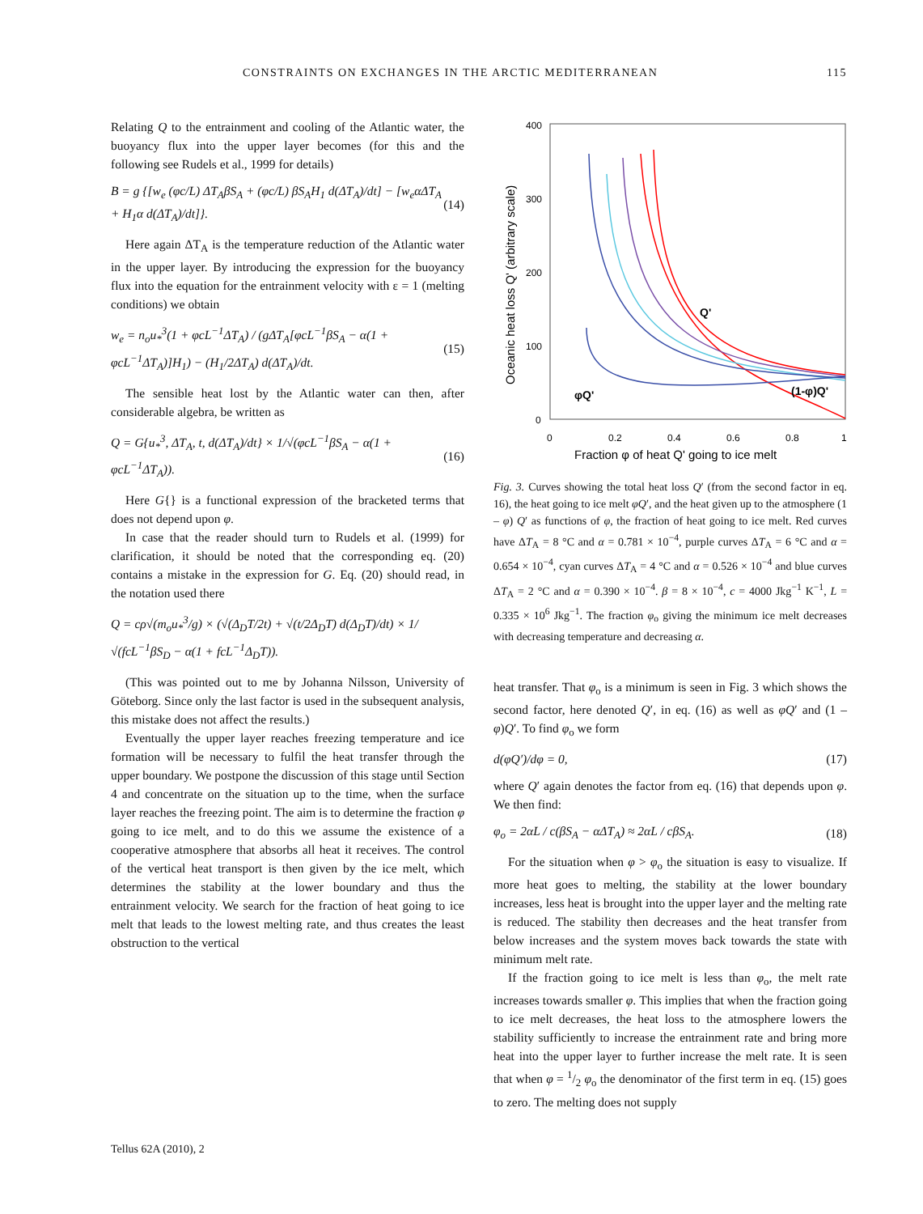CONSTRAINTS ON EXCHANGES IN THE ARCTIC MEDITERRANEAN 115
Relating Q to the entrainment and cooling of the Atlantic water, the buoyancy flux into the upper layer becomes (for this and the following see Rudels et al., 1999 for details)
B = g {[w<sub>e</sub> (φc/L) ΔT<sub>A</sub>βS<sub>A</sub> + (φc/L) βS<sub>A</sub>H<sub>1</sub> d(ΔT<sub>A</sub>)/dt] − [w<sub>e</sub>αΔT<sub>A</sub> + H<sub>1</sub>α d(ΔT<sub>A</sub>)/dt]}. (14)
Here again ΔT<sub>A</sub> is the temperature reduction of the Atlantic water in the upper layer. By introducing the expression for the buoyancy flux into the equation for the entrainment velocity with ε = 1 (melting conditions) we obtain
w<sub>e</sub> = n<sub>o</sub>u<sub>*</sub><sup>3</sup>(1 + φcL<sup>−1</sup>ΔT<sub>A</sub>) / (gΔT<sub>A</sub>[φcL<sup>−1</sup>βS<sub>A</sub> − α(1 + φcL<sup>−1</sup>ΔT<sub>A</sub>)]H<sub>1</sub>) − (H<sub>1</sub>/2ΔT<sub>A</sub>) d(ΔT<sub>A</sub>)/dt. (15)
The sensible heat lost by the Atlantic water can then, after considerable algebra, be written as
Q = G{u<sub>*</sub><sup>3</sup>, ΔT<sub>A</sub>, t, d(ΔT<sub>A</sub>)/dt} × 1/√(φcL<sup>−1</sup>βS<sub>A</sub> − α(1 + φcL<sup>−1</sup>ΔT<sub>A</sub>)). (16)
Here G{} is a functional expression of the bracketed terms that does not depend upon φ.
In case that the reader should turn to Rudels et al. (1999) for clarification, it should be noted that the corresponding eq. (20) contains a mistake in the expression for G. Eq. (20) should read, in the notation used there
Q = cρ√(m<sub>o</sub>u<sub>*</sub><sup>3</sup>/g) × (√(Δ<sub>D</sub>T/2t) + √(t/2Δ<sub>D</sub>T) d(Δ<sub>D</sub>T)/dt) × 1/√(fcL<sup>−1</sup>βS<sub>D</sub> − α(1 + fcL<sup>−1</sup>Δ<sub>D</sub>T)).
(This was pointed out to me by Johanna Nilsson, University of Göteborg. Since only the last factor is used in the subsequent analysis, this mistake does not affect the results.)
Eventually the upper layer reaches freezing temperature and ice formation will be necessary to fulfil the heat transfer through the upper boundary. We postpone the discussion of this stage until Section 4 and concentrate on the situation up to the time, when the surface layer reaches the freezing point. The aim is to determine the fraction φ going to ice melt, and to do this we assume the existence of a cooperative atmosphere that absorbs all heat it receives. The control of the vertical heat transport is then given by the ice melt, which determines the stability at the lower boundary and thus the entrainment velocity. We search for the fraction of heat going to ice melt that leads to the lowest melting rate, and thus creates the least obstruction to the vertical
400
300
200
100
0
0
0.2
0.4
0.6
0.8
1
Fraction φ of heat Q' going to ice melt
Oceanic heat loss Q' (arbitrary scale)
Q'
φQ'
(1-φ)Q'
Fig. 3. Curves showing the total heat loss Q′ (from the second factor in eq. 16), the heat going to ice melt φQ′, and the heat given up to the atmosphere (1 – φ) Q′ as functions of φ, the fraction of heat going to ice melt. Red curves have ΔT<sub>A</sub> = 8 °C and α = 0.781 × 10<sup>−4</sup>, purple curves ΔT<sub>A</sub> = 6 °C and α = 0.654 × 10<sup>−4</sup>, cyan curves ΔT<sub>A</sub> = 4 °C and α = 0.526 × 10<sup>−4</sup> and blue curves ΔT<sub>A</sub> = 2 °C and α = 0.390 × 10<sup>−4</sup>. β = 8 × 10<sup>−4</sup>, c = 4000 Jkg<sup>−1</sup> K<sup>−1</sup>, L = 0.335 × 10<sup>6</sup> Jkg<sup>−1</sup>. The fraction φ<sub>o</sub> giving the minimum ice melt decreases with decreasing temperature and decreasing α.
heat transfer. That φ<sub>o</sub> is a minimum is seen in Fig. 3 which shows the second factor, here denoted Q′, in eq. (16) as well as φQ′ and (1 – φ)Q′. To find φ<sub>o</sub> we form
d(φQ′)/dφ = 0, (17)
where Q′ again denotes the factor from eq. (16) that depends upon φ. We then find:
φ<sub>o</sub> = 2αL / c(βS<sub>A</sub> − αΔT<sub>A</sub>) ≈ 2αL / cβS<sub>A</sub>. (18)
For the situation when φ > φ<sub>o</sub> the situation is easy to visualize. If more heat goes to melting, the stability at the lower boundary increases, less heat is brought into the upper layer and the melting rate is reduced. The stability then decreases and the heat transfer from below increases and the system moves back towards the state with minimum melt rate.
If the fraction going to ice melt is less than φ<sub>o</sub>, the melt rate increases towards smaller φ. This implies that when the fraction going to ice melt decreases, the heat loss to the atmosphere lowers the stability sufficiently to increase the entrainment rate and bring more heat into the upper layer to further increase the melt rate. It is seen that when φ = 1/2 φ<sub>o</sub> the denominator of the first term in eq. (15) goes to zero. The melting does not supply
Tellus 62A (2010), 2